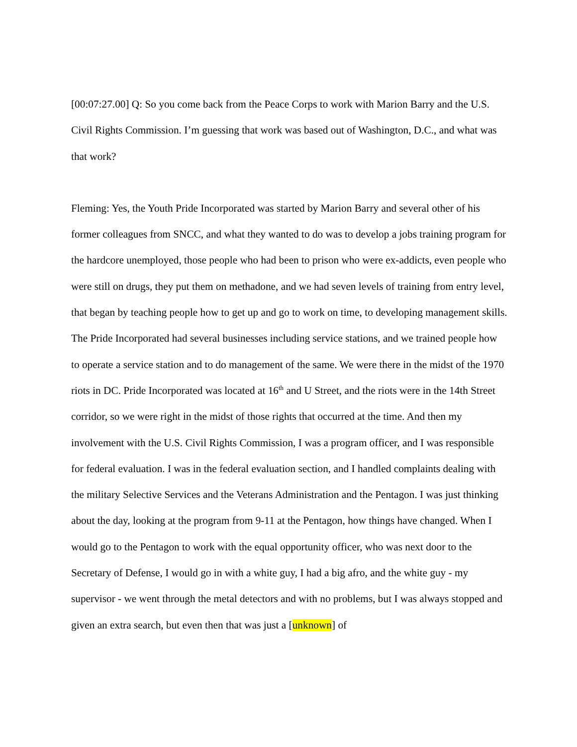[00:07:27.00] Q: So you come back from the Peace Corps to work with Marion Barry and the U.S. Civil Rights Commission. I’m guessing that work was based out of Washington, D.C., and what was that work?
Fleming: Yes, the Youth Pride Incorporated was started by Marion Barry and several other of his former colleagues from SNCC, and what they wanted to do was to develop a jobs training program for the hardcore unemployed, those people who had been to prison who were ex-addicts, even people who were still on drugs, they put them on methadone, and we had seven levels of training from entry level, that began by teaching people how to get up and go to work on time, to developing management skills. The Pride Incorporated had several businesses including service stations, and we trained people how to operate a service station and to do management of the same. We were there in the midst of the 1970 riots in DC. Pride Incorporated was located at 16<sup>th</sup> and U Street, and the riots were in the 14th Street corridor, so we were right in the midst of those rights that occurred at the time. And then my involvement with the U.S. Civil Rights Commission, I was a program officer, and I was responsible for federal evaluation. I was in the federal evaluation section, and I handled complaints dealing with the military Selective Services and the Veterans Administration and the Pentagon. I was just thinking about the day, looking at the program from 9-11 at the Pentagon, how things have changed. When I would go to the Pentagon to work with the equal opportunity officer, who was next door to the Secretary of Defense, I would go in with a white guy, I had a big afro, and the white guy - my supervisor - we went through the metal detectors and with no problems, but I was always stopped and given an extra search, but even then that was just a [unknown] of